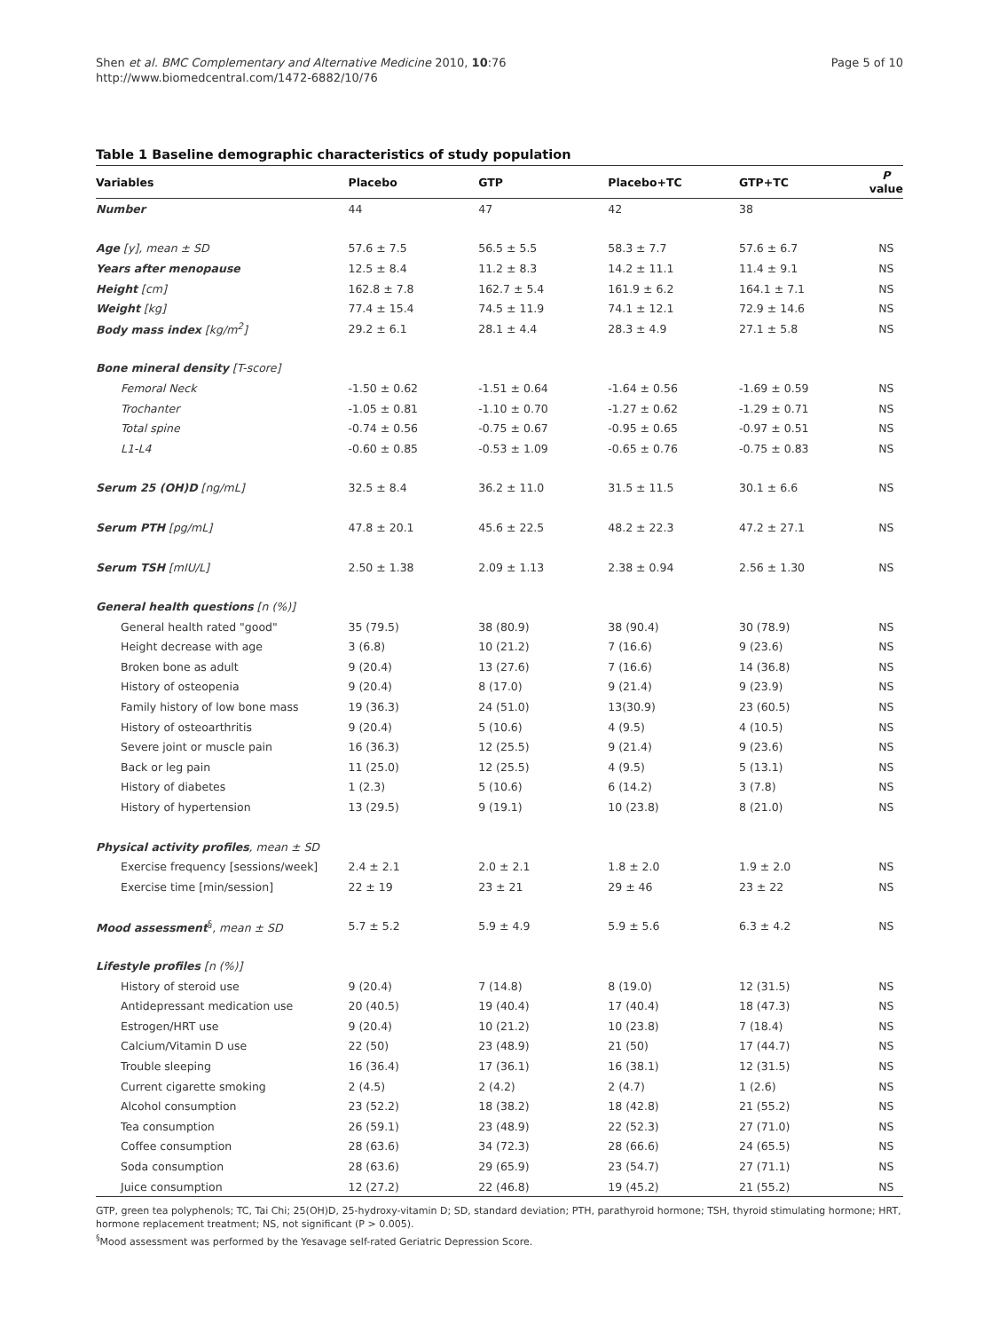Shen et al. BMC Complementary and Alternative Medicine 2010, 10:76
http://www.biomedcentral.com/1472-6882/10/76
Page 5 of 10
Table 1 Baseline demographic characteristics of study population
| Variables | Placebo | GTP | Placebo+TC | GTP+TC | P value |
| --- | --- | --- | --- | --- | --- |
| Number | 44 | 47 | 42 | 38 | |
| Age [y], mean ± SD | 57.6 ± 7.5 | 56.5 ± 5.5 | 58.3 ± 7.7 | 57.6 ± 6.7 | NS |
| Years after menopause | 12.5 ± 8.4 | 11.2 ± 8.3 | 14.2 ± 11.1 | 11.4 ± 9.1 | NS |
| Height [cm] | 162.8 ± 7.8 | 162.7 ± 5.4 | 161.9 ± 6.2 | 164.1 ± 7.1 | NS |
| Weight [kg] | 77.4 ± 15.4 | 74.5 ± 11.9 | 74.1 ± 12.1 | 72.9 ± 14.6 | NS |
| Body mass index [kg/m<sup>2</sup>] | 29.2 ± 6.1 | 28.1 ± 4.4 | 28.3 ± 4.9 | 27.1 ± 5.8 | NS |
| Bone mineral density [T-score] | | | | | |
| Femoral Neck | -1.50 ± 0.62 | -1.51 ± 0.64 | -1.64 ± 0.56 | -1.69 ± 0.59 | NS |
| Trochanter | -1.05 ± 0.81 | -1.10 ± 0.70 | -1.27 ± 0.62 | -1.29 ± 0.71 | NS |
| Total spine | -0.74 ± 0.56 | -0.75 ± 0.67 | -0.95 ± 0.65 | -0.97 ± 0.51 | NS |
| L1-L4 | -0.60 ± 0.85 | -0.53 ± 1.09 | -0.65 ± 0.76 | -0.75 ± 0.83 | NS |
| Serum 25 (OH)D [ng/mL] | 32.5 ± 8.4 | 36.2 ± 11.0 | 31.5 ± 11.5 | 30.1 ± 6.6 | NS |
| Serum PTH [pg/mL] | 47.8 ± 20.1 | 45.6 ± 22.5 | 48.2 ± 22.3 | 47.2 ± 27.1 | NS |
| Serum TSH [mIU/L] | 2.50 ± 1.38 | 2.09 ± 1.13 | 2.38 ± 0.94 | 2.56 ± 1.30 | NS |
| General health questions [n (%)] | | | | | |
| General health rated "good" | 35 (79.5) | 38 (80.9) | 38 (90.4) | 30 (78.9) | NS |
| Height decrease with age | 3 (6.8) | 10 (21.2) | 7 (16.6) | 9 (23.6) | NS |
| Broken bone as adult | 9 (20.4) | 13 (27.6) | 7 (16.6) | 14 (36.8) | NS |
| History of osteopenia | 9 (20.4) | 8 (17.0) | 9 (21.4) | 9 (23.9) | NS |
| Family history of low bone mass | 19 (36.3) | 24 (51.0) | 13(30.9) | 23 (60.5) | NS |
| History of osteoarthritis | 9 (20.4) | 5 (10.6) | 4 (9.5) | 4 (10.5) | NS |
| Severe joint or muscle pain | 16 (36.3) | 12 (25.5) | 9 (21.4) | 9 (23.6) | NS |
| Back or leg pain | 11 (25.0) | 12 (25.5) | 4 (9.5) | 5 (13.1) | NS |
| History of diabetes | 1 (2.3) | 5 (10.6) | 6 (14.2) | 3 (7.8) | NS |
| History of hypertension | 13 (29.5) | 9 (19.1) | 10 (23.8) | 8 (21.0) | NS |
| Physical activity profiles , mean ± SD | | | | | |
| Exercise frequency [sessions/week] | 2.4 ± 2.1 | 2.0 ± 2.1 | 1.8 ± 2.0 | 1.9 ± 2.0 | NS |
| Exercise time [min/session] | 22 ± 19 | 23 ± 21 | 29 ± 46 | 23 ± 22 | NS |
| Mood assessment<sup>§</sup> , mean ± SD | 5.7 ± 5.2 | 5.9 ± 4.9 | 5.9 ± 5.6 | 6.3 ± 4.2 | NS |
| Lifestyle profiles [n (%)] | | | | | |
| History of steroid use | 9 (20.4) | 7 (14.8) | 8 (19.0) | 12 (31.5) | NS |
| Antidepressant medication use | 20 (40.5) | 19 (40.4) | 17 (40.4) | 18 (47.3) | NS |
| Estrogen/HRT use | 9 (20.4) | 10 (21.2) | 10 (23.8) | 7 (18.4) | NS |
| Calcium/Vitamin D use | 22 (50) | 23 (48.9) | 21 (50) | 17 (44.7) | NS |
| Trouble sleeping | 16 (36.4) | 17 (36.1) | 16 (38.1) | 12 (31.5) | NS |
| Current cigarette smoking | 2 (4.5) | 2 (4.2) | 2 (4.7) | 1 (2.6) | NS |
| Alcohol consumption | 23 (52.2) | 18 (38.2) | 18 (42.8) | 21 (55.2) | NS |
| Tea consumption | 26 (59.1) | 23 (48.9) | 22 (52.3) | 27 (71.0) | NS |
| Coffee consumption | 28 (63.6) | 34 (72.3) | 28 (66.6) | 24 (65.5) | NS |
| Soda consumption | 28 (63.6) | 29 (65.9) | 23 (54.7) | 27 (71.1) | NS |
| Juice consumption | 12 (27.2) | 22 (46.8) | 19 (45.2) | 21 (55.2) | NS |
GTP, green tea polyphenols; TC, Tai Chi; 25(OH)D, 25-hydroxy-vitamin D; SD, standard deviation; PTH, parathyroid hormone; TSH, thyroid stimulating hormone; HRT, hormone replacement treatment; NS, not significant (P > 0.005).
<sup>§</sup> Mood assessment was performed by the Yesavage self-rated Geriatric Depression Score.